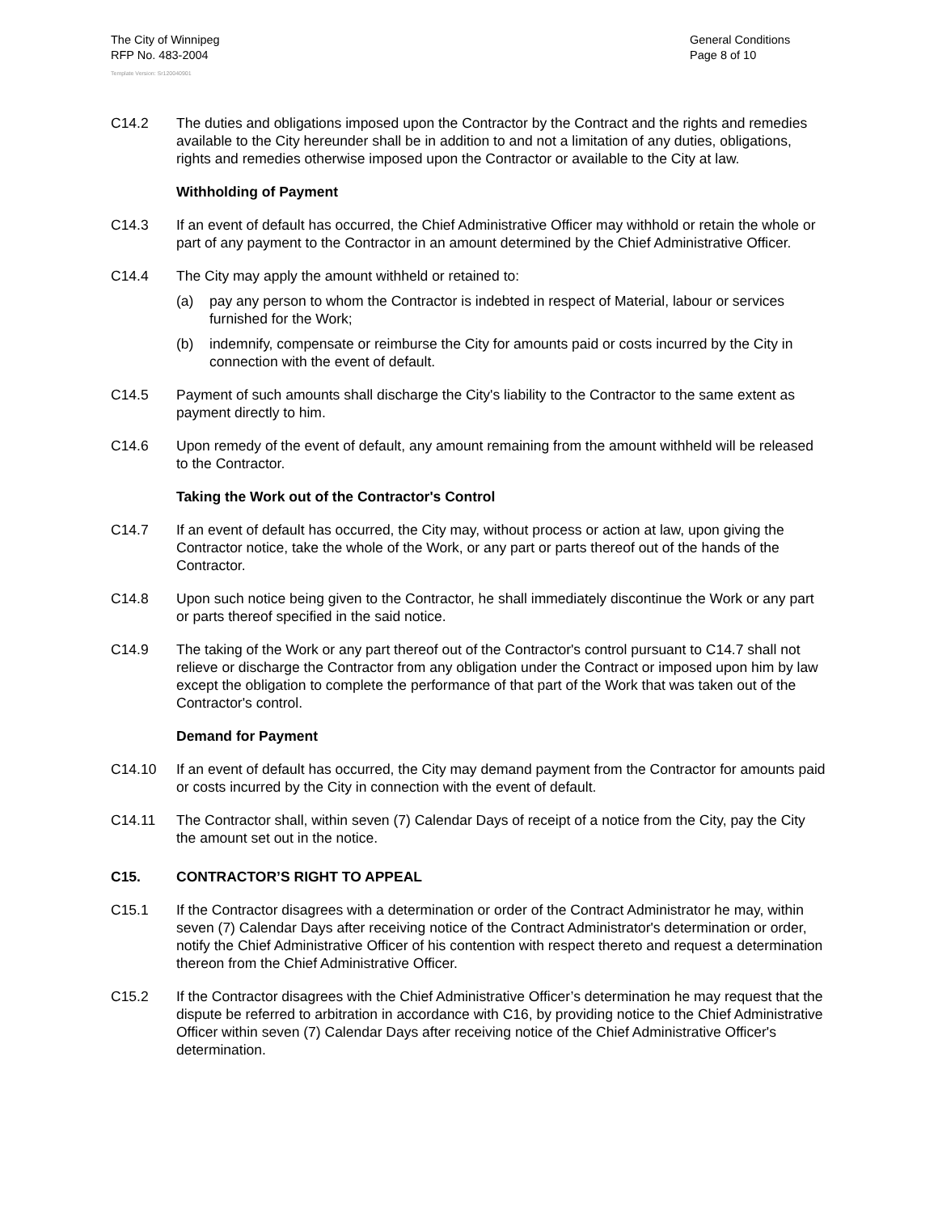The City of Winnipeg
RFP No. 483-2004
General Conditions
Page 8 of 10
Template Version: Sr120040901
C14.2 The duties and obligations imposed upon the Contractor by the Contract and the rights and remedies available to the City hereunder shall be in addition to and not a limitation of any duties, obligations, rights and remedies otherwise imposed upon the Contractor or available to the City at law.
Withholding of Payment
C14.3 If an event of default has occurred, the Chief Administrative Officer may withhold or retain the whole or part of any payment to the Contractor in an amount determined by the Chief Administrative Officer.
C14.4 The City may apply the amount withheld or retained to:
(a) pay any person to whom the Contractor is indebted in respect of Material, labour or services furnished for the Work;
(b) indemnify, compensate or reimburse the City for amounts paid or costs incurred by the City in connection with the event of default.
C14.5 Payment of such amounts shall discharge the City's liability to the Contractor to the same extent as payment directly to him.
C14.6 Upon remedy of the event of default, any amount remaining from the amount withheld will be released to the Contractor.
Taking the Work out of the Contractor's Control
C14.7 If an event of default has occurred, the City may, without process or action at law, upon giving the Contractor notice, take the whole of the Work, or any part or parts thereof out of the hands of the Contractor.
C14.8 Upon such notice being given to the Contractor, he shall immediately discontinue the Work or any part or parts thereof specified in the said notice.
C14.9 The taking of the Work or any part thereof out of the Contractor's control pursuant to C14.7 shall not relieve or discharge the Contractor from any obligation under the Contract or imposed upon him by law except the obligation to complete the performance of that part of the Work that was taken out of the Contractor's control.
Demand for Payment
C14.10 If an event of default has occurred, the City may demand payment from the Contractor for amounts paid or costs incurred by the City in connection with the event of default.
C14.11 The Contractor shall, within seven (7) Calendar Days of receipt of a notice from the City, pay the City the amount set out in the notice.
C15. CONTRACTOR’S RIGHT TO APPEAL
C15.1 If the Contractor disagrees with a determination or order of the Contract Administrator he may, within seven (7) Calendar Days after receiving notice of the Contract Administrator's determination or order, notify the Chief Administrative Officer of his contention with respect thereto and request a determination thereon from the Chief Administrative Officer.
C15.2 If the Contractor disagrees with the Chief Administrative Officer’s determination he may request that the dispute be referred to arbitration in accordance with C16, by providing notice to the Chief Administrative Officer within seven (7) Calendar Days after receiving notice of the Chief Administrative Officer's determination.